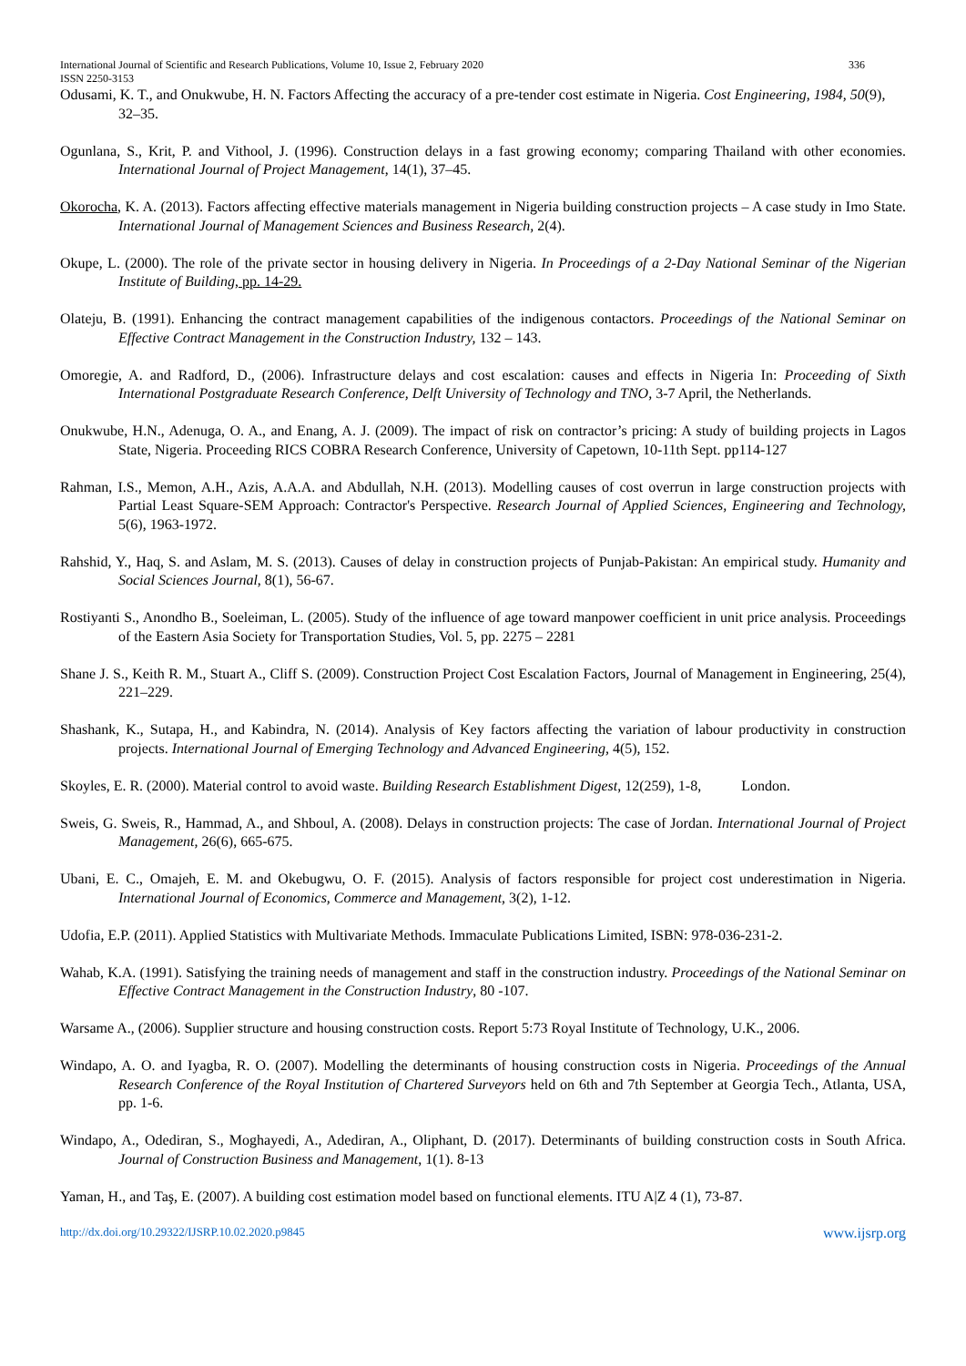International Journal of Scientific and Research Publications, Volume 10, Issue 2, February 2020
ISSN 2250-3153 336
Odusami, K. T., and Onukwube, H. N. Factors Affecting the accuracy of a pre-tender cost estimate in Nigeria. Cost Engineering, 1984, 50(9), 32–35.
Ogunlana, S., Krit, P. and Vithool, J. (1996). Construction delays in a fast growing economy; comparing Thailand with other economies. International Journal of Project Management, 14(1), 37–45.
Okorocha, K. A. (2013). Factors affecting effective materials management in Nigeria building construction projects – A case study in Imo State. International Journal of Management Sciences and Business Research, 2(4).
Okupe, L. (2000). The role of the private sector in housing delivery in Nigeria. In Proceedings of a 2-Day National Seminar of the Nigerian Institute of Building, pp. 14-29.
Olateju, B. (1991). Enhancing the contract management capabilities of the indigenous contactors. Proceedings of the National Seminar on Effective Contract Management in the Construction Industry, 132 – 143.
Omoregie, A. and Radford, D., (2006). Infrastructure delays and cost escalation: causes and effects in Nigeria In: Proceeding of Sixth International Postgraduate Research Conference, Delft University of Technology and TNO, 3-7 April, the Netherlands.
Onukwube, H.N., Adenuga, O. A., and Enang, A. J. (2009). The impact of risk on contractor’s pricing: A study of building projects in Lagos State, Nigeria. Proceeding RICS COBRA Research Conference, University of Capetown, 10-11th Sept. pp114-127
Rahman, I.S., Memon, A.H., Azis, A.A.A. and Abdullah, N.H. (2013). Modelling causes of cost overrun in large construction projects with Partial Least Square-SEM Approach: Contractor's Perspective. Research Journal of Applied Sciences, Engineering and Technology, 5(6), 1963-1972.
Rahshid, Y., Haq, S. and Aslam, M. S. (2013). Causes of delay in construction projects of Punjab-Pakistan: An empirical study. Humanity and Social Sciences Journal, 8(1), 56-67.
Rostiyanti S., Anondho B., Soeleiman, L. (2005). Study of the influence of age toward manpower coefficient in unit price analysis. Proceedings of the Eastern Asia Society for Transportation Studies, Vol. 5, pp. 2275 – 2281
Shane J. S., Keith R. M., Stuart A., Cliff S. (2009). Construction Project Cost Escalation Factors, Journal of Management in Engineering, 25(4), 221–229.
Shashank, K., Sutapa, H., and Kabindra, N. (2014). Analysis of Key factors affecting the variation of labour productivity in construction projects. International Journal of Emerging Technology and Advanced Engineering, 4(5), 152.
Skoyles, E. R. (2000). Material control to avoid waste. Building Research Establishment Digest, 12(259), 1-8, London.
Sweis, G. Sweis, R., Hammad, A., and Shboul, A. (2008). Delays in construction projects: The case of Jordan. International Journal of Project Management, 26(6), 665-675.
Ubani, E. C., Omajeh, E. M. and Okebugwu, O. F. (2015). Analysis of factors responsible for project cost underestimation in Nigeria. International Journal of Economics, Commerce and Management, 3(2), 1-12.
Udofia, E.P. (2011). Applied Statistics with Multivariate Methods. Immaculate Publications Limited, ISBN: 978-036-231-2.
Wahab, K.A. (1991). Satisfying the training needs of management and staff in the construction industry. Proceedings of the National Seminar on Effective Contract Management in the Construction Industry, 80 -107.
Warsame A., (2006). Supplier structure and housing construction costs. Report 5:73 Royal Institute of Technology, U.K., 2006.
Windapo, A. O. and Iyagba, R. O. (2007). Modelling the determinants of housing construction costs in Nigeria. Proceedings of the Annual Research Conference of the Royal Institution of Chartered Surveyors held on 6th and 7th September at Georgia Tech., Atlanta, USA, pp. 1-6.
Windapo, A., Odediran, S., Moghayedi, A., Adediran, A., Oliphant, D. (2017). Determinants of building construction costs in South Africa. Journal of Construction Business and Management, 1(1). 8-13
Yaman, H., and Taş, E. (2007). A building cost estimation model based on functional elements. ITU A|Z 4 (1), 73-87.
http://dx.doi.org/10.29322/IJSRP.10.02.2020.p9845 www.ijsrp.org